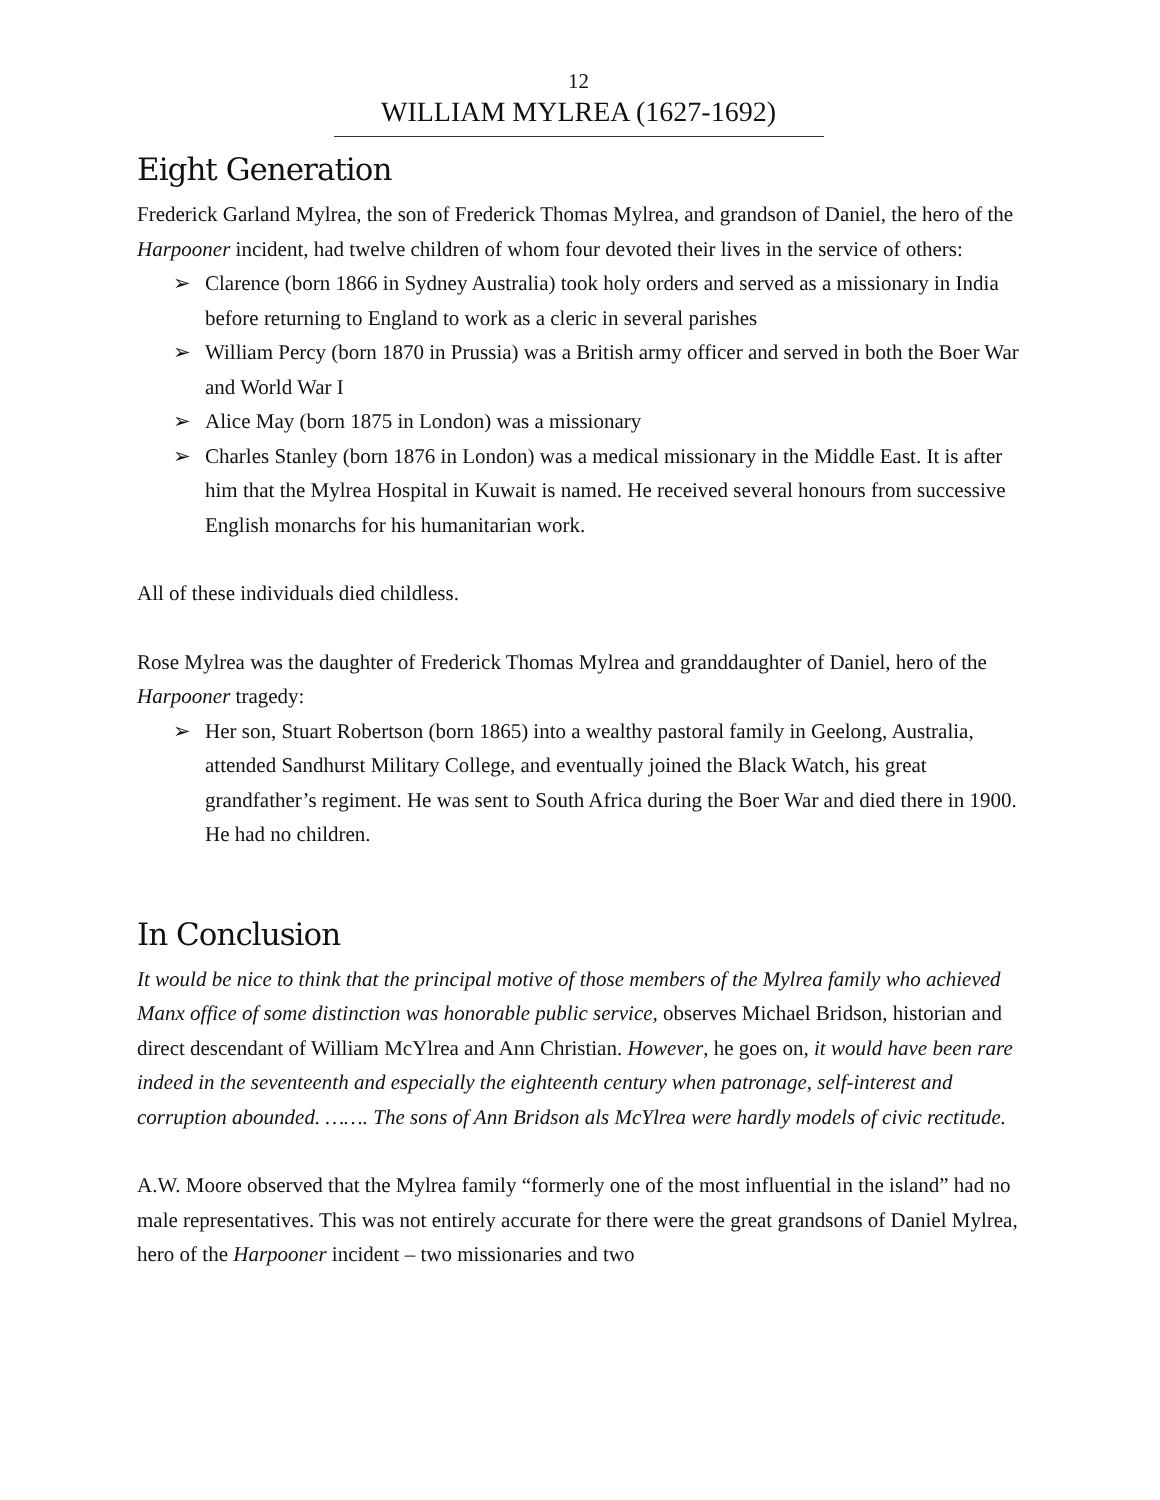12
WILLIAM MYLREA (1627-1692)
Eight Generation
Frederick Garland Mylrea, the son of Frederick Thomas Mylrea, and grandson of Daniel, the hero of the Harpooner incident, had twelve children of whom four devoted their lives in the service of others:
➢ Clarence (born 1866 in Sydney Australia) took holy orders and served as a missionary in India before returning to England to work as a cleric in several parishes
➢ William Percy (born 1870 in Prussia) was a British army officer and served in both the Boer War and World War I
➢ Alice May (born 1875 in London) was a missionary
➢ Charles Stanley (born 1876 in London) was a medical missionary in the Middle East. It is after him that the Mylrea Hospital in Kuwait is named. He received several honours from successive English monarchs for his humanitarian work.
All of these individuals died childless.
Rose Mylrea was the daughter of Frederick Thomas Mylrea and granddaughter of Daniel, hero of the Harpooner tragedy:
➢ Her son, Stuart Robertson (born 1865) into a wealthy pastoral family in Geelong, Australia, attended Sandhurst Military College, and eventually joined the Black Watch, his great grandfather’s regiment. He was sent to South Africa during the Boer War and died there in 1900. He had no children.
In Conclusion
It would be nice to think that the principal motive of those members of the Mylrea family who achieved Manx office of some distinction was honorable public service, observes Michael Bridson, historian and direct descendant of William McYlrea and Ann Christian. However, he goes on, it would have been rare indeed in the seventeenth and especially the eighteenth century when patronage, self-interest and corruption abounded. ……. The sons of Ann Bridson als McYlrea were hardly models of civic rectitude.
A.W. Moore observed that the Mylrea family “formerly one of the most influential in the island” had no male representatives. This was not entirely accurate for there were the great grandsons of Daniel Mylrea, hero of the Harpooner incident – two missionaries and two